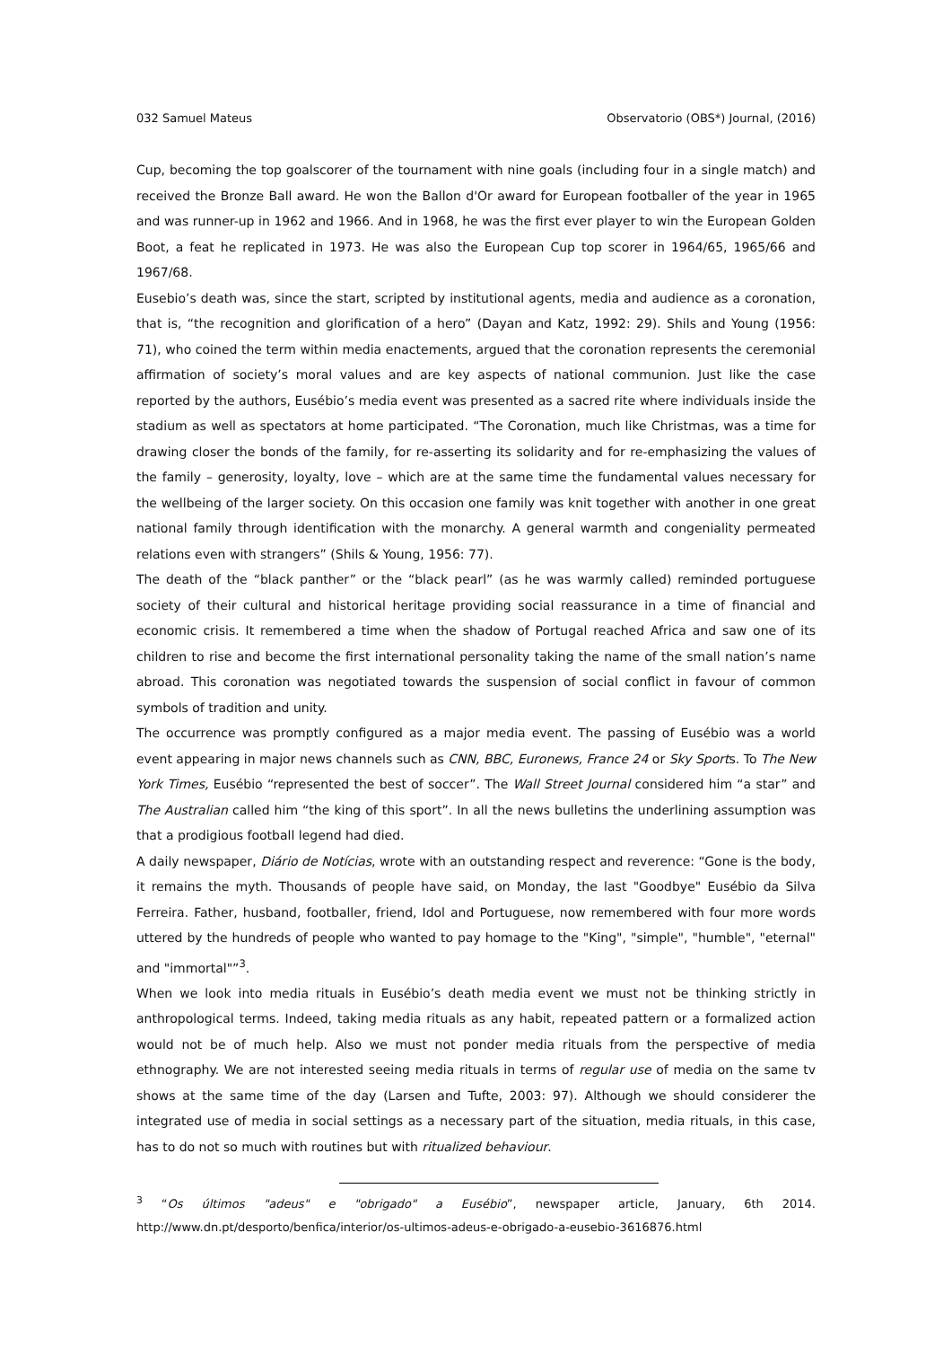032 Samuel Mateus Observatorio (OBS*) Journal, (2016)
Cup, becoming the top goalscorer of the tournament with nine goals (including four in a single match) and received the Bronze Ball award. He won the Ballon d'Or award for European footballer of the year in 1965 and was runner-up in 1962 and 1966. And in 1968, he was the first ever player to win the European Golden Boot, a feat he replicated in 1973. He was also the European Cup top scorer in 1964/65, 1965/66 and 1967/68.
Eusebio’s death was, since the start, scripted by institutional agents, media and audience as a coronation, that is, “the recognition and glorification of a hero” (Dayan and Katz, 1992: 29). Shils and Young (1956: 71), who coined the term within media enactements, argued that the coronation represents the ceremonial affirmation of society’s moral values and are key aspects of national communion. Just like the case reported by the authors, Eusébio’s media event was presented as a sacred rite where individuals inside the stadium as well as spectators at home participated. “The Coronation, much like Christmas, was a time for drawing closer the bonds of the family, for re-asserting its solidarity and for re-emphasizing the values of the family – generosity, loyalty, love – which are at the same time the fundamental values necessary for the wellbeing of the larger society. On this occasion one family was knit together with another in one great national family through identification with the monarchy. A general warmth and congeniality permeated relations even with strangers” (Shils & Young, 1956: 77).
The death of the “black panther” or the “black pearl” (as he was warmly called) reminded portuguese society of their cultural and historical heritage providing social reassurance in a time of financial and economic crisis. It remembered a time when the shadow of Portugal reached Africa and saw one of its children to rise and become the first international personality taking the name of the small nation’s name abroad. This coronation was negotiated towards the suspension of social conflict in favour of common symbols of tradition and unity.
The occurrence was promptly configured as a major media event. The passing of Eusébio was a world event appearing in major news channels such as CNN, BBC, Euronews, France 24 or Sky Sports. To The New York Times, Eusébio “represented the best of soccer”. The Wall Street Journal considered him “a star” and The Australian called him “the king of this sport”. In all the news bulletins the underlining assumption was that a prodigious football legend had died.
A daily newspaper, Diário de Notícias, wrote with an outstanding respect and reverence: “Gone is the body, it remains the myth. Thousands of people have said, on Monday, the last "Goodbye" Eusébio da Silva Ferreira. Father, husband, footballer, friend, Idol and Portuguese, now remembered with four more words uttered by the hundreds of people who wanted to pay homage to the "King", "simple", "humble", "eternal" and "immortal"”<sup>3</sup>.
When we look into media rituals in Eusébio’s death media event we must not be thinking strictly in anthropological terms. Indeed, taking media rituals as any habit, repeated pattern or a formalized action would not be of much help. Also we must not ponder media rituals from the perspective of media ethnography. We are not interested seeing media rituals in terms of regular use of media on the same tv shows at the same time of the day (Larsen and Tufte, 2003: 97). Although we should considerer the integrated use of media in social settings as a necessary part of the situation, media rituals, in this case, has to do not so much with routines but with ritualized behaviour.
<sup>3</sup> “Os últimos "adeus" e "obrigado" a Eusébio”, newspaper article, January, 6th 2014. http://www.dn.pt/desporto/benfica/interior/os-ultimos-adeus-e-obrigado-a-eusebio-3616876.html